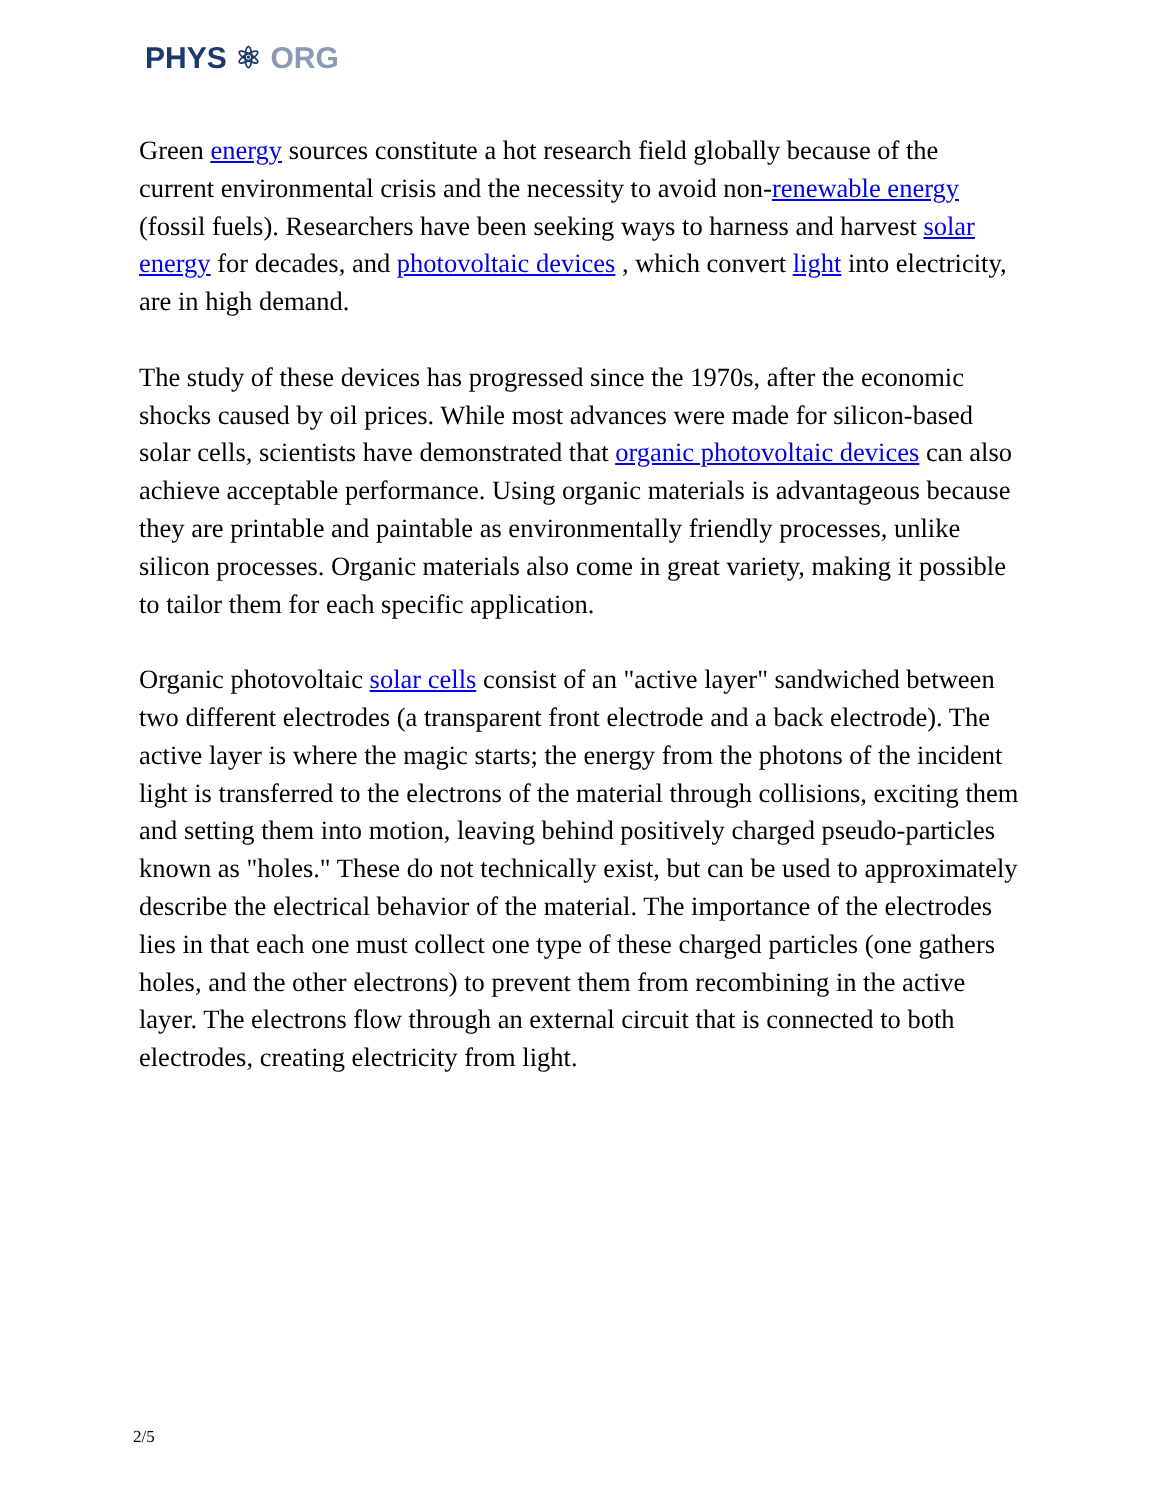PHYS ⚛ ORG
Green energy sources constitute a hot research field globally because of the current environmental crisis and the necessity to avoid non-renewable energy (fossil fuels). Researchers have been seeking ways to harness and harvest solar energy for decades, and photovoltaic devices , which convert light into electricity, are in high demand.
The study of these devices has progressed since the 1970s, after the economic shocks caused by oil prices. While most advances were made for silicon-based solar cells, scientists have demonstrated that organic photovoltaic devices can also achieve acceptable performance. Using organic materials is advantageous because they are printable and paintable as environmentally friendly processes, unlike silicon processes. Organic materials also come in great variety, making it possible to tailor them for each specific application.
Organic photovoltaic solar cells consist of an "active layer" sandwiched between two different electrodes (a transparent front electrode and a back electrode). The active layer is where the magic starts; the energy from the photons of the incident light is transferred to the electrons of the material through collisions, exciting them and setting them into motion, leaving behind positively charged pseudo-particles known as "holes." These do not technically exist, but can be used to approximately describe the electrical behavior of the material. The importance of the electrodes lies in that each one must collect one type of these charged particles (one gathers holes, and the other electrons) to prevent them from recombining in the active layer. The electrons flow through an external circuit that is connected to both electrodes, creating electricity from light.
2/5